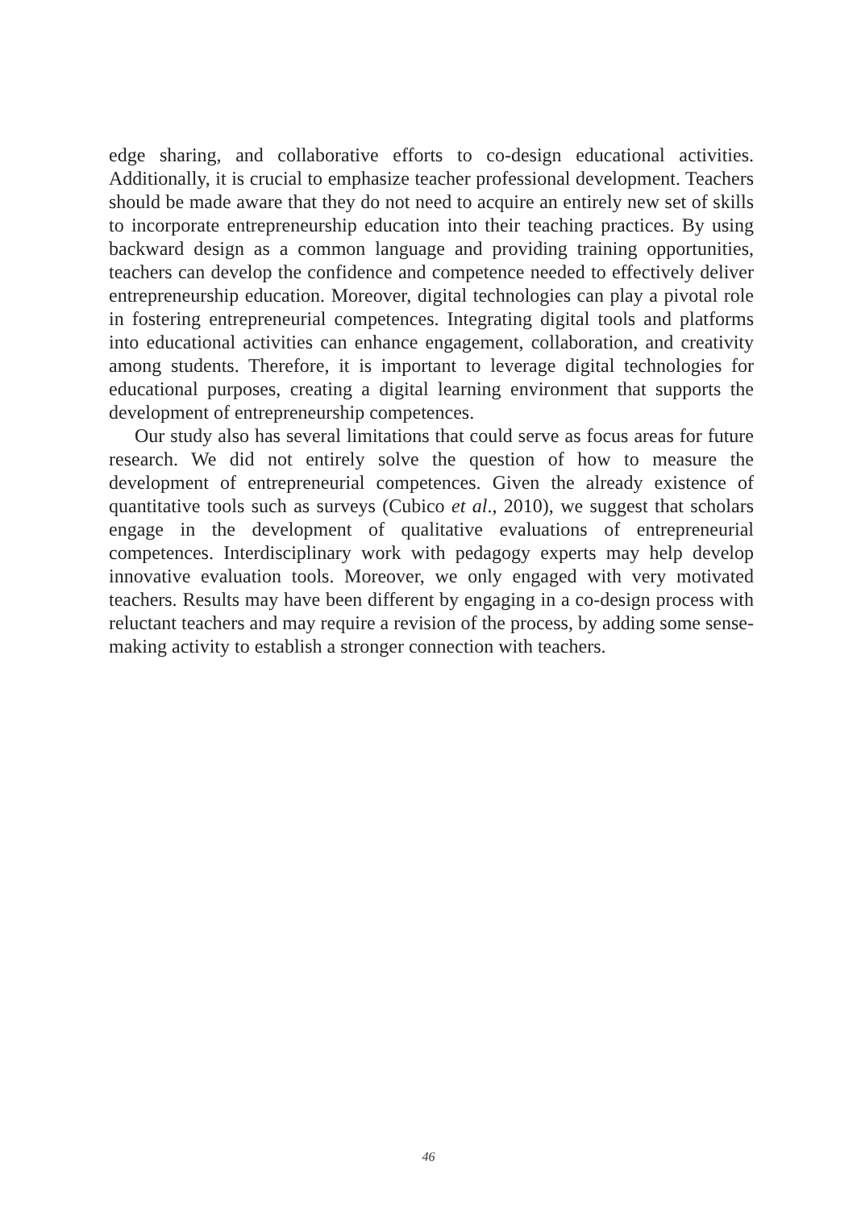edge sharing, and collaborative efforts to co-design educational activities. Additionally, it is crucial to emphasize teacher professional development. Teachers should be made aware that they do not need to acquire an entirely new set of skills to incorporate entrepreneurship education into their teaching practices. By using backward design as a common language and providing training opportunities, teachers can develop the confidence and competence needed to effectively deliver entrepreneurship education. Moreover, digital technologies can play a pivotal role in fostering entrepreneurial competences. Integrating digital tools and platforms into educational activities can enhance engagement, collaboration, and creativity among students. Therefore, it is important to leverage digital technologies for educational purposes, creating a digital learning environment that supports the development of entrepreneurship competences.
Our study also has several limitations that could serve as focus areas for future research. We did not entirely solve the question of how to measure the development of entrepreneurial competences. Given the already existence of quantitative tools such as surveys (Cubico et al., 2010), we suggest that scholars engage in the development of qualitative evaluations of entrepreneurial competences. Interdisciplinary work with pedagogy experts may help develop innovative evaluation tools. Moreover, we only engaged with very motivated teachers. Results may have been different by engaging in a co-design process with reluctant teachers and may require a revision of the process, by adding some sense-making activity to establish a stronger connection with teachers.
46